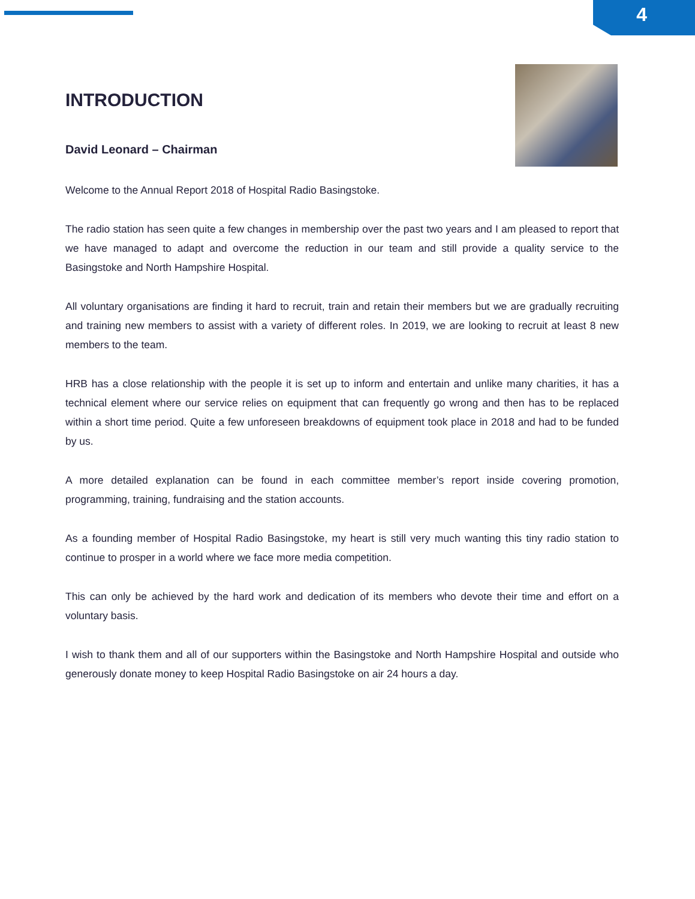4
INTRODUCTION
David Leonard – Chairman
Welcome to the Annual Report 2018 of Hospital Radio Basingstoke.
The radio station has seen quite a few changes in membership over the past two years and I am pleased to report that we have managed to adapt and overcome the reduction in our team and still provide a quality service to the Basingstoke and North Hampshire Hospital.
All voluntary organisations are finding it hard to recruit, train and retain their members but we are gradually recruiting and training new members to assist with a variety of different roles. In 2019, we are looking to recruit at least 8 new members to the team.
HRB has a close relationship with the people it is set up to inform and entertain and unlike many charities, it has a technical element where our service relies on equipment that can frequently go wrong and then has to be replaced within a short time period. Quite a few unforeseen breakdowns of equipment took place in 2018 and had to be funded by us.
A more detailed explanation can be found in each committee member’s report inside covering promotion, programming, training, fundraising and the station accounts.
As a founding member of Hospital Radio Basingstoke, my heart is still very much wanting this tiny radio station to continue to prosper in a world where we face more media competition.
This can only be achieved by the hard work and dedication of its members who devote their time and effort on a voluntary basis.
I wish to thank them and all of our supporters within the Basingstoke and North Hampshire Hospital and outside who generously donate money to keep Hospital Radio Basingstoke on air 24 hours a day.